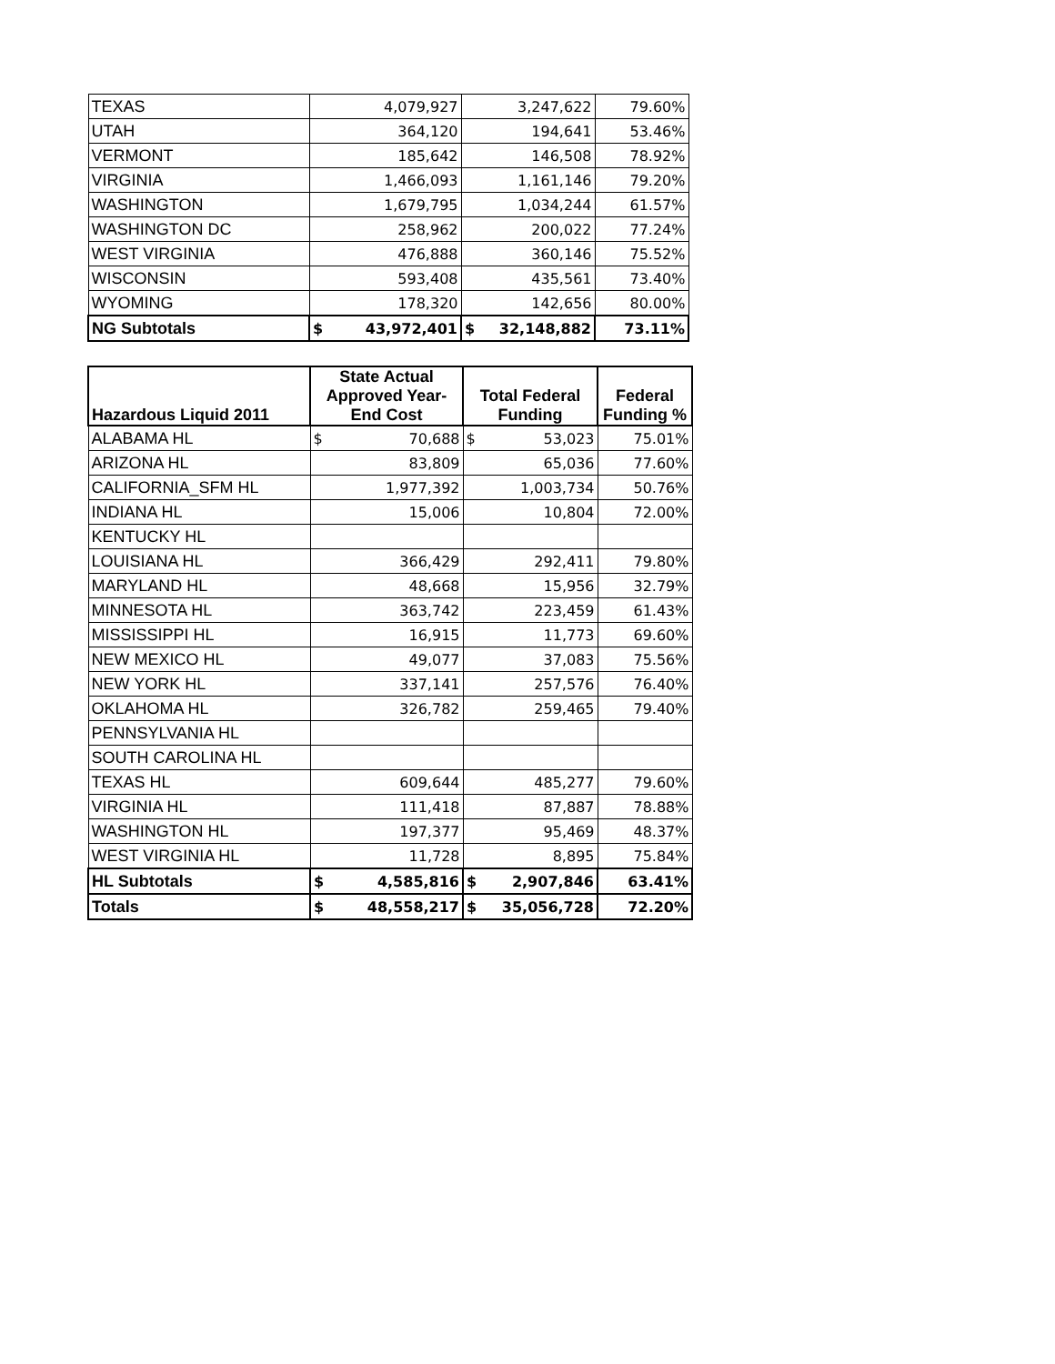| TEXAS | 4,079,927 | 3,247,622 | 79.60% |
| UTAH | 364,120 | 194,641 | 53.46% |
| VERMONT | 185,642 | 146,508 | 78.92% |
| VIRGINIA | 1,466,093 | 1,161,146 | 79.20% |
| WASHINGTON | 1,679,795 | 1,034,244 | 61.57% |
| WASHINGTON DC | 258,962 | 200,022 | 77.24% |
| WEST VIRGINIA | 476,888 | 360,146 | 75.52% |
| WISCONSIN | 593,408 | 435,561 | 73.40% |
| WYOMING | 178,320 | 142,656 | 80.00% |
| NG Subtotals | $ 43,972,401 | $ 32,148,882 | 73.11% |
| Hazardous Liquid 2011 | State Actual Approved Year-End Cost | Total Federal Funding | Federal Funding % |
| --- | --- | --- | --- |
| ALABAMA HL | $ 70,688 | $ 53,023 | 75.01% |
| ARIZONA HL | 83,809 | 65,036 | 77.60% |
| CALIFORNIA_SFM HL | 1,977,392 | 1,003,734 | 50.76% |
| INDIANA HL | 15,006 | 10,804 | 72.00% |
| KENTUCKY HL | | | |
| LOUISIANA HL | 366,429 | 292,411 | 79.80% |
| MARYLAND HL | 48,668 | 15,956 | 32.79% |
| MINNESOTA HL | 363,742 | 223,459 | 61.43% |
| MISSISSIPPI HL | 16,915 | 11,773 | 69.60% |
| NEW MEXICO HL | 49,077 | 37,083 | 75.56% |
| NEW YORK HL | 337,141 | 257,576 | 76.40% |
| OKLAHOMA HL | 326,782 | 259,465 | 79.40% |
| PENNSYLVANIA HL | | | |
| SOUTH CAROLINA HL | | | |
| TEXAS HL | 609,644 | 485,277 | 79.60% |
| VIRGINIA HL | 111,418 | 87,887 | 78.88% |
| WASHINGTON HL | 197,377 | 95,469 | 48.37% |
| WEST VIRGINIA HL | 11,728 | 8,895 | 75.84% |
| HL Subtotals | $ 4,585,816 | $ 2,907,846 | 63.41% |
| Totals | $ 48,558,217 | $ 35,056,728 | 72.20% |